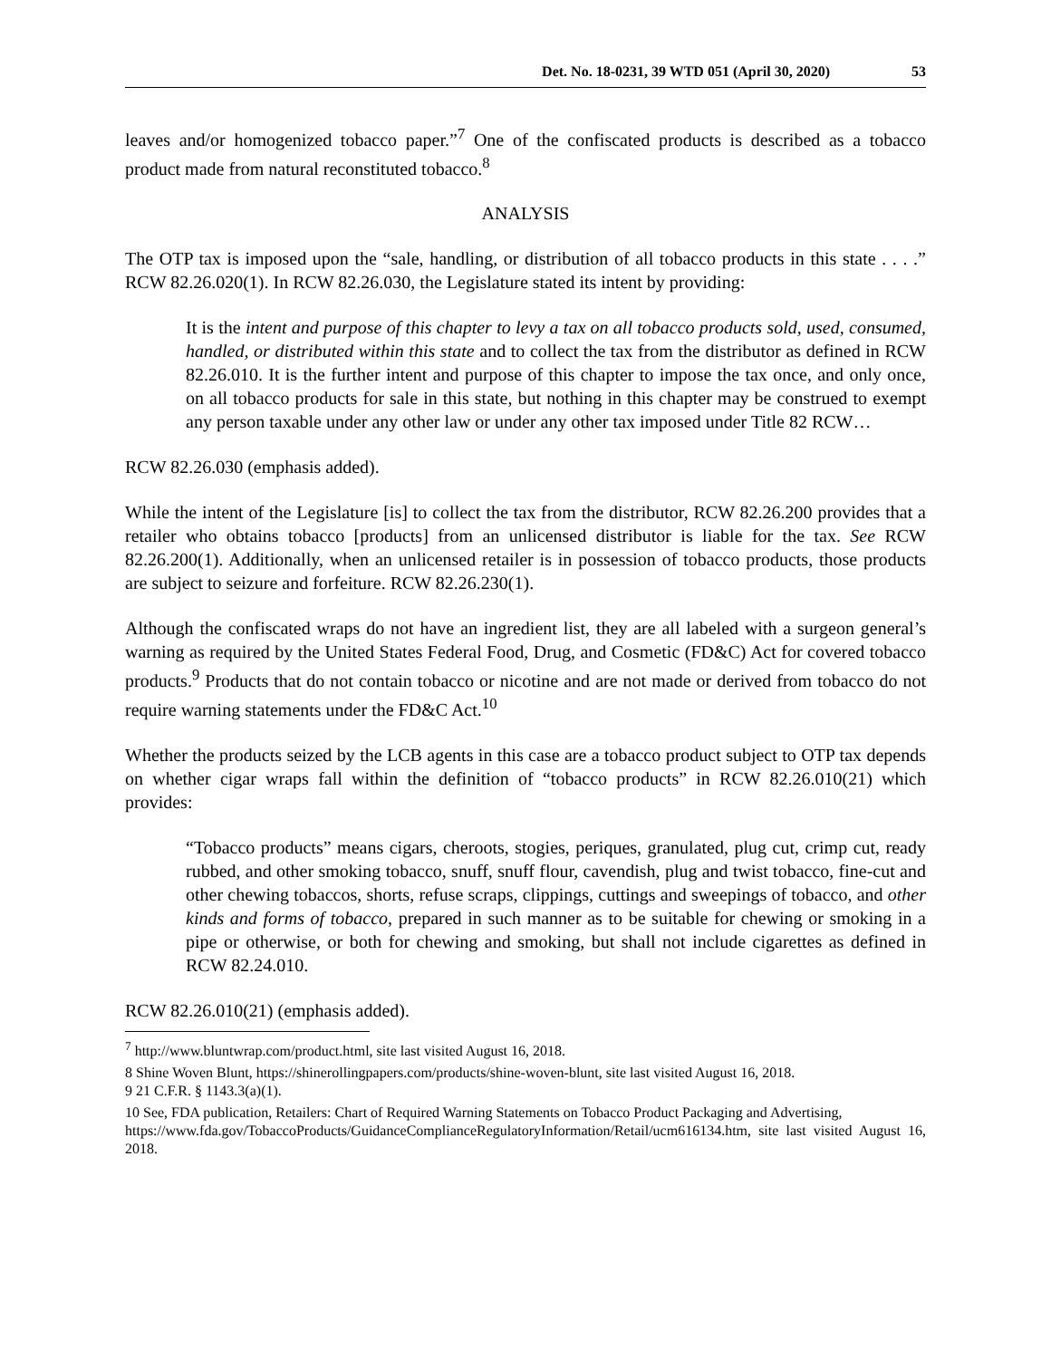Det. No. 18-0231, 39 WTD 051 (April 30, 2020) 53
leaves and/or homogenized tobacco paper.”<sup>7</sup> One of the confiscated products is described as a tobacco product made from natural reconstituted tobacco.<sup>8</sup>
ANALYSIS
The OTP tax is imposed upon the “sale, handling, or distribution of all tobacco products in this state . . . .” RCW 82.26.020(1). In RCW 82.26.030, the Legislature stated its intent by providing:
It is the intent and purpose of this chapter to levy a tax on all tobacco products sold, used, consumed, handled, or distributed within this state and to collect the tax from the distributor as defined in RCW 82.26.010. It is the further intent and purpose of this chapter to impose the tax once, and only once, on all tobacco products for sale in this state, but nothing in this chapter may be construed to exempt any person taxable under any other law or under any other tax imposed under Title 82 RCW…
RCW 82.26.030 (emphasis added).
While the intent of the Legislature [is] to collect the tax from the distributor, RCW 82.26.200 provides that a retailer who obtains tobacco [products] from an unlicensed distributor is liable for the tax. See RCW 82.26.200(1). Additionally, when an unlicensed retailer is in possession of tobacco products, those products are subject to seizure and forfeiture. RCW 82.26.230(1).
Although the confiscated wraps do not have an ingredient list, they are all labeled with a surgeon general’s warning as required by the United States Federal Food, Drug, and Cosmetic (FD&C) Act for covered tobacco products.<sup>9</sup> Products that do not contain tobacco or nicotine and are not made or derived from tobacco do not require warning statements under the FD&C Act.<sup>10</sup>
Whether the products seized by the LCB agents in this case are a tobacco product subject to OTP tax depends on whether cigar wraps fall within the definition of “tobacco products” in RCW 82.26.010(21) which provides:
“Tobacco products” means cigars, cheroots, stogies, periques, granulated, plug cut, crimp cut, ready rubbed, and other smoking tobacco, snuff, snuff flour, cavendish, plug and twist tobacco, fine-cut and other chewing tobaccos, shorts, refuse scraps, clippings, cuttings and sweepings of tobacco, and other kinds and forms of tobacco, prepared in such manner as to be suitable for chewing or smoking in a pipe or otherwise, or both for chewing and smoking, but shall not include cigarettes as defined in RCW 82.24.010.
RCW 82.26.010(21) (emphasis added).
<sup>7</sup> http://www.bluntwrap.com/product.html, site last visited August 16, 2018.
8 Shine Woven Blunt, https://shinerollingpapers.com/products/shine-woven-blunt, site last visited August 16, 2018.
9 21 C.F.R. § 1143.3(a)(1).
10 See, FDA publication, Retailers: Chart of Required Warning Statements on Tobacco Product Packaging and Advertising,
https://www.fda.gov/TobaccoProducts/GuidanceComplianceRegulatoryInformation/Retail/ucm616134.htm, site last visited August 16, 2018.